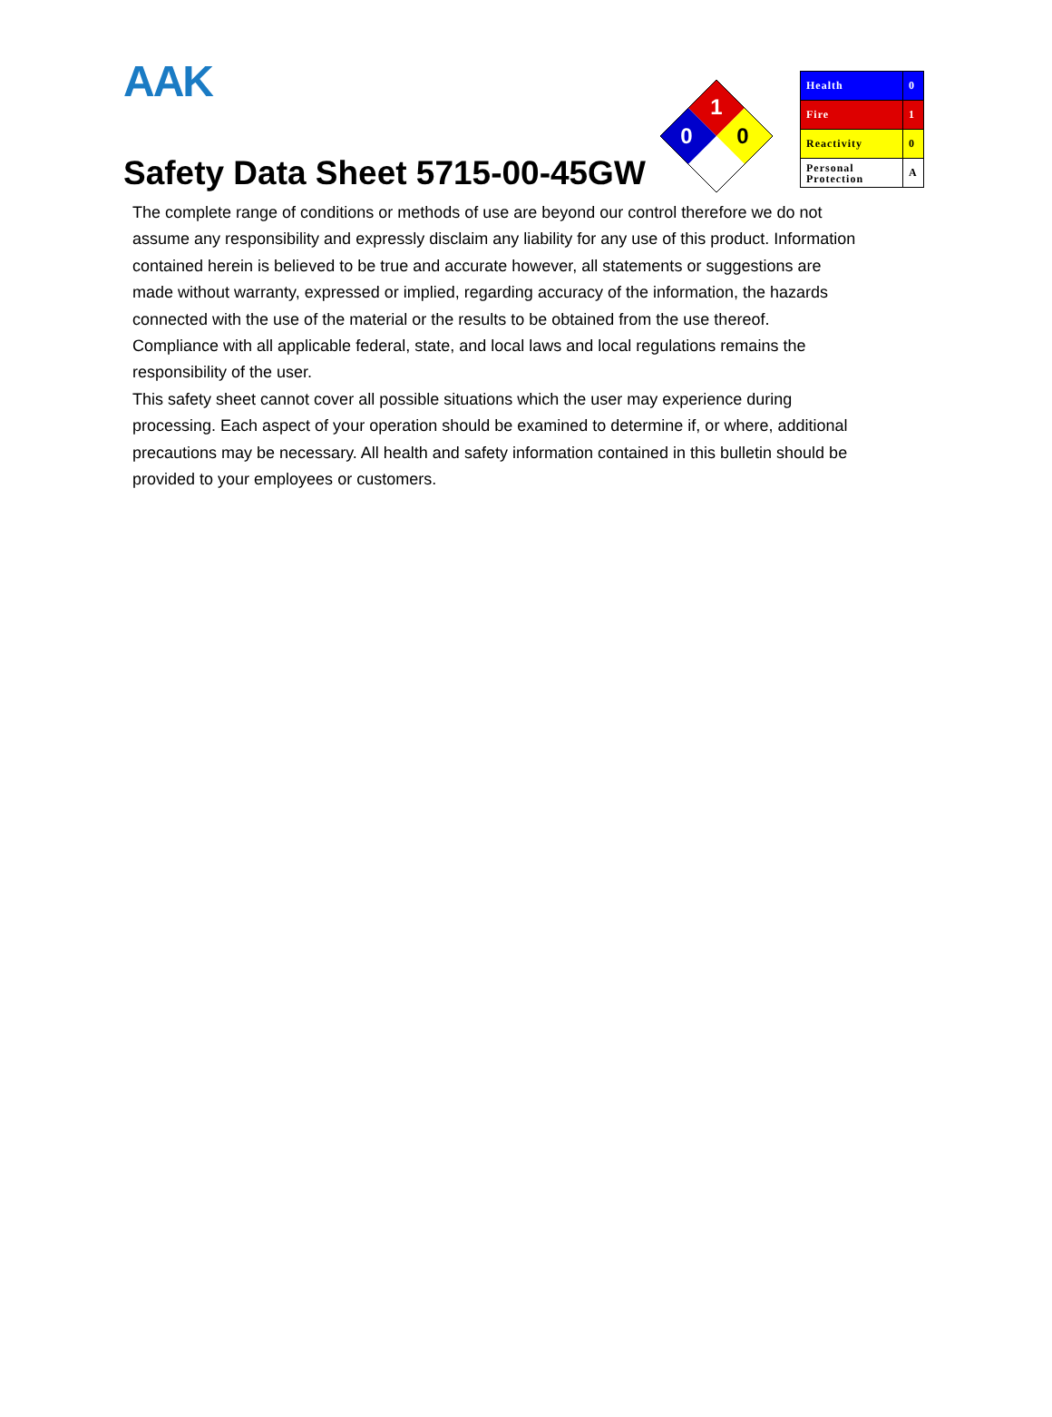AAK
Safety Data Sheet 5715-00-45GW
1
0
0
| Health | 0 |
| Fire | 1 |
| Reactivity | 0 |
| Personal Protection | A |
The complete range of conditions or methods of use are beyond our control therefore we do not assume any responsibility and expressly disclaim any liability for any use of this product. Information contained herein is believed to be true and accurate however, all statements or suggestions are made without warranty, expressed or implied, regarding accuracy of the information, the hazards connected with the use of the material or the results to be obtained from the use thereof. Compliance with all applicable federal, state, and local laws and local regulations remains the responsibility of the user.
This safety sheet cannot cover all possible situations which the user may experience during processing. Each aspect of your operation should be examined to determine if, or where, additional precautions may be necessary. All health and safety information contained in this bulletin should be provided to your employees or customers.